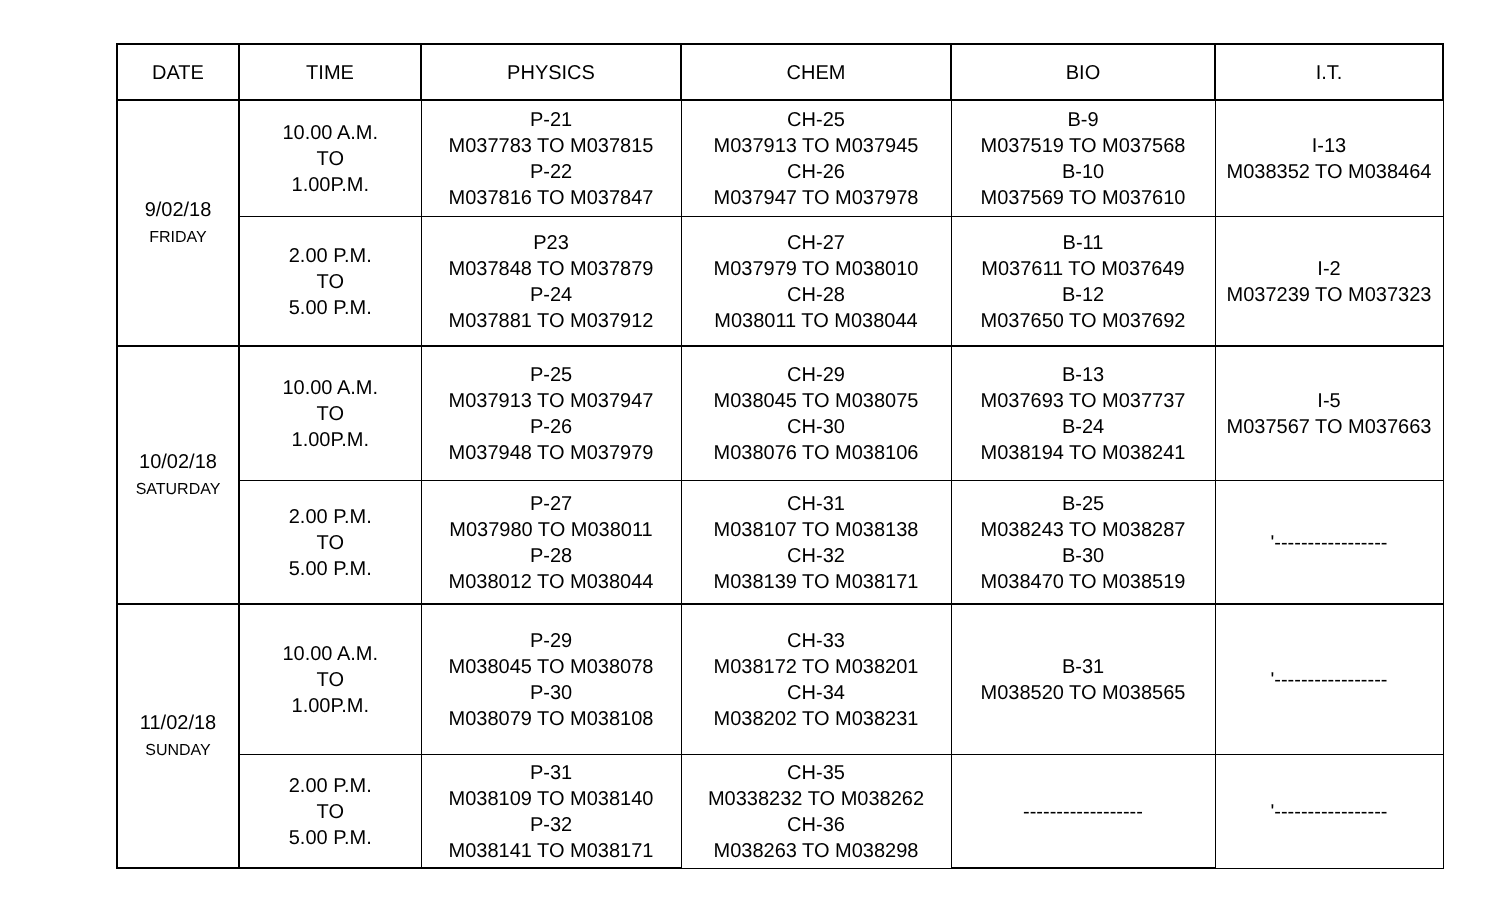| DATE | TIME | PHYSICS | CHEM | BIO | I.T. |
| --- | --- | --- | --- | --- | --- |
| 9/02/18 FRIDAY | 10.00 A.M. TO 1.00P.M. | P-21 M037783 TO M037815 P-22 M037816 TO M037847 | CH-25 M037913 TO M037945 CH-26 M037947 TO M037978 | B-9 M037519 TO M037568 B-10 M037569 TO M037610 | I-13 M038352 TO M038464 |
| | 2.00 P.M. TO 5.00 P.M. | P23 M037848 TO M037879 P-24 M037881 TO M037912 | CH-27 M037979 TO M038010 CH-28 M038011 TO M038044 | B-11 M037611 TO M037649 B-12 M037650 TO M037692 | I-2 M037239 TO M037323 |
| 10/02/18 SATURDAY | 10.00 A.M. TO 1.00P.M. | P-25 M037913 TO M037947 P-26 M037948 TO M037979 | CH-29 M038045 TO M038075 CH-30 M038076 TO M038106 | B-13 M037693 TO M037737 B-24 M038194 TO M038241 | I-5 M037567 TO M037663 |
| | 2.00 P.M. TO 5.00 P.M. | P-27 M037980 TO M038011 P-28 M038012 TO M038044 | CH-31 M038107 TO M038138 CH-32 M038139 TO M038171 | B-25 M038243 TO M038287 B-30 M038470 TO M038519 | '----------------- |
| 11/02/18 SUNDAY | 10.00 A.M. TO 1.00P.M. | P-29 M038045 TO M038078 P-30 M038079 TO M038108 | CH-33 M038172 TO M038201 CH-34 M038202 TO M038231 | B-31 M038520 TO M038565 | '----------------- |
| | 2.00 P.M. TO 5.00 P.M. | P-31 M038109 TO M038140 P-32 M038141 TO M038171 | CH-35 M0338232 TO M038262 CH-36 M038263 TO M038298 | ------------------ | '----------------- |